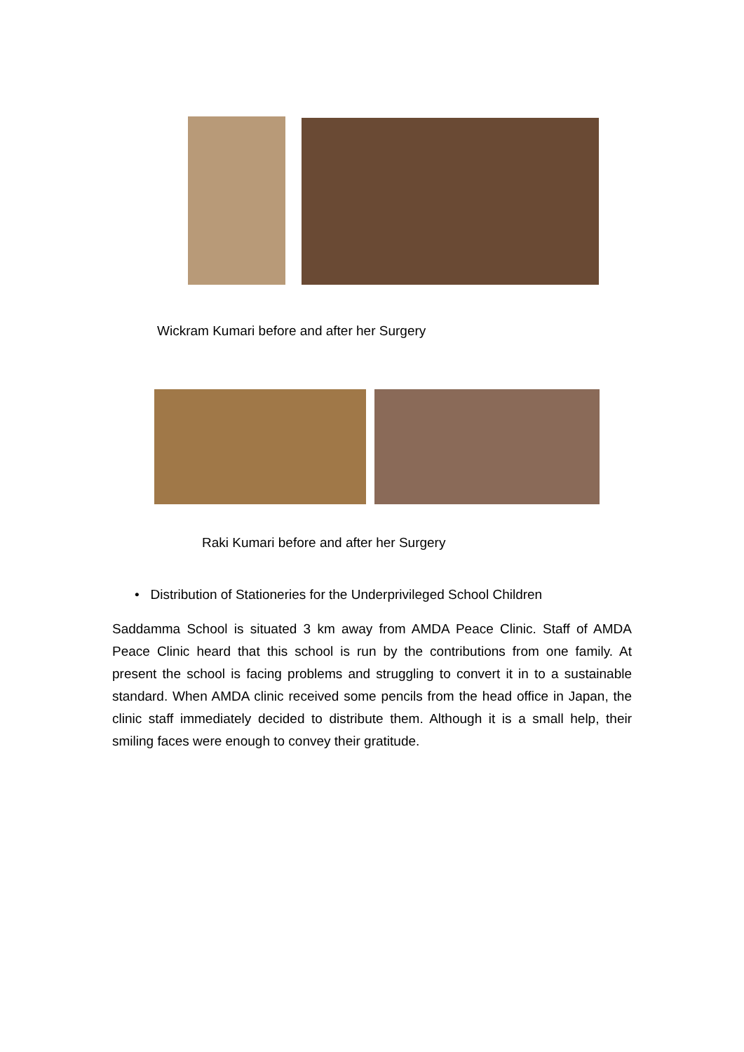Wickram Kumari before and after her Surgery
Raki Kumari before and after her Surgery
• Distribution of Stationeries for the Underprivileged School Children
Saddamma School is situated 3 km away from AMDA Peace Clinic. Staff of AMDA Peace Clinic heard that this school is run by the contributions from one family. At present the school is facing problems and struggling to convert it in to a sustainable standard. When AMDA clinic received some pencils from the head office in Japan, the clinic staff immediately decided to distribute them. Although it is a small help, their smiling faces were enough to convey their gratitude.